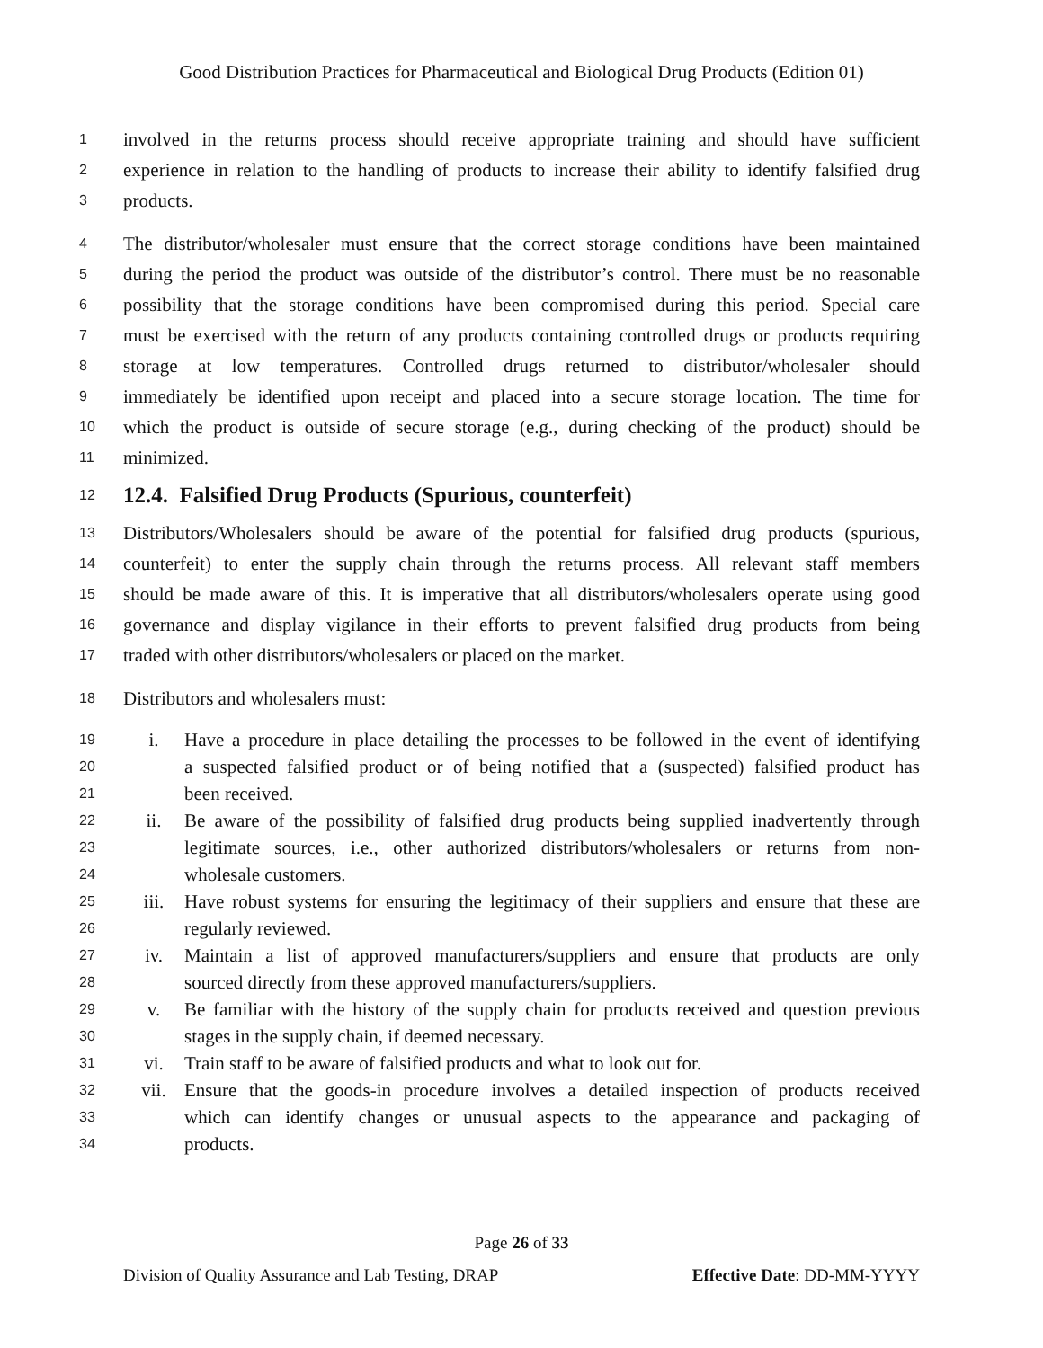Good Distribution Practices for Pharmaceutical and Biological Drug Products (Edition 01)
1 involved in the returns process should receive appropriate training and should have sufficient
2 experience in relation to the handling of products to increase their ability to identify falsified drug
3 products.
4 The distributor/wholesaler must ensure that the correct storage conditions have been maintained
5 during the period the product was outside of the distributor’s control. There must be no reasonable
6 possibility that the storage conditions have been compromised during this period. Special care
7 must be exercised with the return of any products containing controlled drugs or products requiring
8 storage at low temperatures. Controlled drugs returned to distributor/wholesaler should
9 immediately be identified upon receipt and placed into a secure storage location. The time for
10 which the product is outside of secure storage (e.g., during checking of the product) should be
11 minimized.
12
12.4. Falsified Drug Products (Spurious, counterfeit)
13 Distributors/Wholesalers should be aware of the potential for falsified drug products (spurious,
14 counterfeit) to enter the supply chain through the returns process. All relevant staff members
15 should be made aware of this. It is imperative that all distributors/wholesalers operate using good
16 governance and display vigilance in their efforts to prevent falsified drug products from being
17 traded with other distributors/wholesalers or placed on the market.
18 Distributors and wholesalers must:
19 i. Have a procedure in place detailing the processes to be followed in the event of identifying
20 a suspected falsified product or of being notified that a (suspected) falsified product has
21 been received.
22 ii. Be aware of the possibility of falsified drug products being supplied inadvertently through
23 legitimate sources, i.e., other authorized distributors/wholesalers or returns from non-
24 wholesale customers.
25 iii. Have robust systems for ensuring the legitimacy of their suppliers and ensure that these are
26 regularly reviewed.
27 iv. Maintain a list of approved manufacturers/suppliers and ensure that products are only
28 sourced directly from these approved manufacturers/suppliers.
29 v. Be familiar with the history of the supply chain for products received and question previous
30 stages in the supply chain, if deemed necessary.
31 vi. Train staff to be aware of falsified products and what to look out for.
32 vii. Ensure that the goods-in procedure involves a detailed inspection of products received
33 which can identify changes or unusual aspects to the appearance and packaging of
34 products.
Page 26 of 33
Division of Quality Assurance and Lab Testing, DRAP Effective Date: DD-MM-YYYY